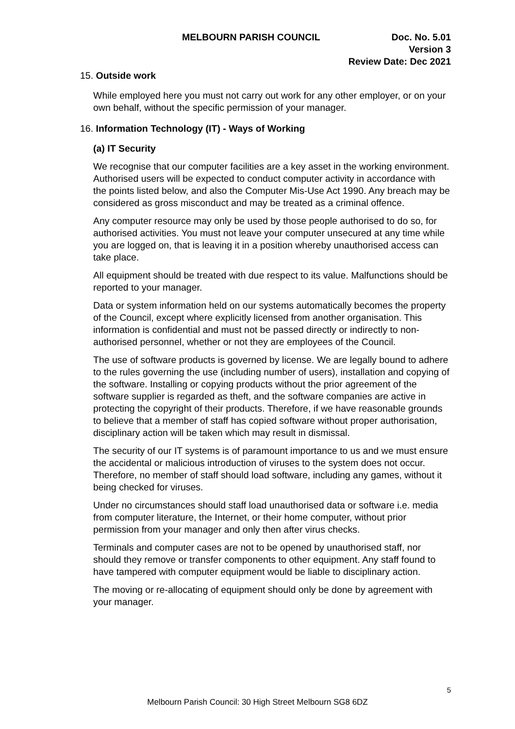MELBOURN PARISH COUNCIL Doc. No. 5.01
Version 3
Review Date: Dec 2021
15. Outside work
While employed here you must not carry out work for any other employer, or on your own behalf, without the specific permission of your manager.
16. Information Technology (IT) - Ways of Working
(a) IT Security
We recognise that our computer facilities are a key asset in the working environment. Authorised users will be expected to conduct computer activity in accordance with the points listed below, and also the Computer Mis-Use Act 1990. Any breach may be considered as gross misconduct and may be treated as a criminal offence.
Any computer resource may only be used by those people authorised to do so, for authorised activities. You must not leave your computer unsecured at any time while you are logged on, that is leaving it in a position whereby unauthorised access can take place.
All equipment should be treated with due respect to its value. Malfunctions should be reported to your manager.
Data or system information held on our systems automatically becomes the property of the Council, except where explicitly licensed from another organisation. This information is confidential and must not be passed directly or indirectly to non-authorised personnel, whether or not they are employees of the Council.
The use of software products is governed by license. We are legally bound to adhere to the rules governing the use (including number of users), installation and copying of the software. Installing or copying products without the prior agreement of the software supplier is regarded as theft, and the software companies are active in protecting the copyright of their products. Therefore, if we have reasonable grounds to believe that a member of staff has copied software without proper authorisation, disciplinary action will be taken which may result in dismissal.
The security of our IT systems is of paramount importance to us and we must ensure the accidental or malicious introduction of viruses to the system does not occur. Therefore, no member of staff should load software, including any games, without it being checked for viruses.
Under no circumstances should staff load unauthorised data or software i.e. media from computer literature, the Internet, or their home computer, without prior permission from your manager and only then after virus checks.
Terminals and computer cases are not to be opened by unauthorised staff, nor should they remove or transfer components to other equipment. Any staff found to have tampered with computer equipment would be liable to disciplinary action.
The moving or re-allocating of equipment should only be done by agreement with your manager.
5
Melbourn Parish Council: 30 High Street Melbourn SG8 6DZ